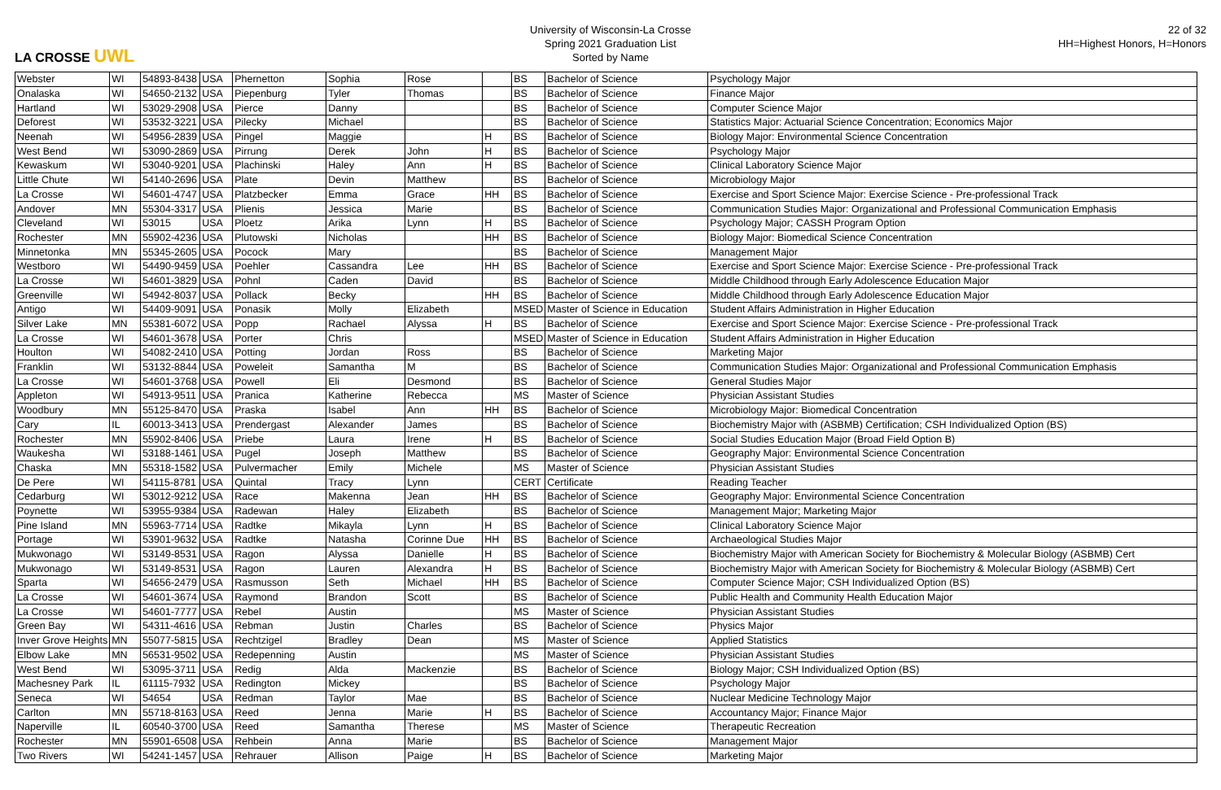LA CROSSE UWL
University of Wisconsin-La Crosse
Spring 2021 Graduation List
Sorted by Name
22 of 32
HH=Highest Honors, H=Honors
| Webster | WI | 54893-8438 | USA | Phernetton | Sophia | Rose | | BS | Bachelor of Science | Psychology Major |
| Onalaska | WI | 54650-2132 | USA | Piepenburg | Tyler | Thomas | | BS | Bachelor of Science | Finance Major |
| Hartland | WI | 53029-2908 | USA | Pierce | Danny | | | BS | Bachelor of Science | Computer Science Major |
| Deforest | WI | 53532-3221 | USA | Pilecky | Michael | | | BS | Bachelor of Science | Statistics Major: Actuarial Science Concentration; Economics Major |
| Neenah | WI | 54956-2839 | USA | Pingel | Maggie | | H | BS | Bachelor of Science | Biology Major: Environmental Science Concentration |
| West Bend | WI | 53090-2869 | USA | Pirrung | Derek | John | H | BS | Bachelor of Science | Psychology Major |
| Kewaskum | WI | 53040-9201 | USA | Plachinski | Haley | Ann | H | BS | Bachelor of Science | Clinical Laboratory Science Major |
| Little Chute | WI | 54140-2696 | USA | Plate | Devin | Matthew | | BS | Bachelor of Science | Microbiology Major |
| La Crosse | WI | 54601-4747 | USA | Platzbecker | Emma | Grace | HH | BS | Bachelor of Science | Exercise and Sport Science Major: Exercise Science - Pre-professional Track |
| Andover | MN | 55304-3317 | USA | Plienis | Jessica | Marie | | BS | Bachelor of Science | Communication Studies Major: Organizational and Professional Communication Emphasis |
| Cleveland | WI | 53015 | USA | Ploetz | Arika | Lynn | H | BS | Bachelor of Science | Psychology Major; CASSH Program Option |
| Rochester | MN | 55902-4236 | USA | Plutowski | Nicholas | | HH | BS | Bachelor of Science | Biology Major: Biomedical Science Concentration |
| Minnetonka | MN | 55345-2605 | USA | Pocock | Mary | | | BS | Bachelor of Science | Management Major |
| Westboro | WI | 54490-9459 | USA | Poehler | Cassandra | Lee | HH | BS | Bachelor of Science | Exercise and Sport Science Major: Exercise Science - Pre-professional Track |
| La Crosse | WI | 54601-3829 | USA | Pohnl | Caden | David | | BS | Bachelor of Science | Middle Childhood through Early Adolescence Education Major |
| Greenville | WI | 54942-8037 | USA | Pollack | Becky | | HH | BS | Bachelor of Science | Middle Childhood through Early Adolescence Education Major |
| Antigo | WI | 54409-9091 | USA | Ponasik | Molly | Elizabeth | | MSED | Master of Science in Education | Student Affairs Administration in Higher Education |
| Silver Lake | MN | 55381-6072 | USA | Popp | Rachael | Alyssa | H | BS | Bachelor of Science | Exercise and Sport Science Major: Exercise Science - Pre-professional Track |
| La Crosse | WI | 54601-3678 | USA | Porter | Chris | | | MSED | Master of Science in Education | Student Affairs Administration in Higher Education |
| Houlton | WI | 54082-2410 | USA | Potting | Jordan | Ross | | BS | Bachelor of Science | Marketing Major |
| Franklin | WI | 53132-8844 | USA | Poweleit | Samantha | M | | BS | Bachelor of Science | Communication Studies Major: Organizational and Professional Communication Emphasis |
| La Crosse | WI | 54601-3768 | USA | Powell | Eli | Desmond | | BS | Bachelor of Science | General Studies Major |
| Appleton | WI | 54913-9511 | USA | Pranica | Katherine | Rebecca | | MS | Master of Science | Physician Assistant Studies |
| Woodbury | MN | 55125-8470 | USA | Praska | Isabel | Ann | HH | BS | Bachelor of Science | Microbiology Major: Biomedical Concentration |
| Cary | IL | 60013-3413 | USA | Prendergast | Alexander | James | | BS | Bachelor of Science | Biochemistry Major with (ASBMB) Certification; CSH Individualized Option (BS) |
| Rochester | MN | 55902-8406 | USA | Priebe | Laura | Irene | H | BS | Bachelor of Science | Social Studies Education Major (Broad Field Option B) |
| Waukesha | WI | 53188-1461 | USA | Pugel | Joseph | Matthew | | BS | Bachelor of Science | Geography Major: Environmental Science Concentration |
| Chaska | MN | 55318-1582 | USA | Pulvermacher | Emily | Michele | | MS | Master of Science | Physician Assistant Studies |
| De Pere | WI | 54115-8781 | USA | Quintal | Tracy | Lynn | | CERT | Certificate | Reading Teacher |
| Cedarburg | WI | 53012-9212 | USA | Race | Makenna | Jean | HH | BS | Bachelor of Science | Geography Major: Environmental Science Concentration |
| Poynette | WI | 53955-9384 | USA | Radewan | Haley | Elizabeth | | BS | Bachelor of Science | Management Major; Marketing Major |
| Pine Island | MN | 55963-7714 | USA | Radtke | Mikayla | Lynn | H | BS | Bachelor of Science | Clinical Laboratory Science Major |
| Portage | WI | 53901-9632 | USA | Radtke | Natasha | Corinne Due | HH | BS | Bachelor of Science | Archaeological Studies Major |
| Mukwonago | WI | 53149-8531 | USA | Ragon | Alyssa | Danielle | H | BS | Bachelor of Science | Biochemistry Major with American Society for Biochemistry & Molecular Biology (ASBMB) Cert |
| Mukwonago | WI | 53149-8531 | USA | Ragon | Lauren | Alexandra | H | BS | Bachelor of Science | Biochemistry Major with American Society for Biochemistry & Molecular Biology (ASBMB) Cert |
| Sparta | WI | 54656-2479 | USA | Rasmusson | Seth | Michael | HH | BS | Bachelor of Science | Computer Science Major; CSH Individualized Option (BS) |
| La Crosse | WI | 54601-3674 | USA | Raymond | Brandon | Scott | | BS | Bachelor of Science | Public Health and Community Health Education Major |
| La Crosse | WI | 54601-7777 | USA | Rebel | Austin | | | MS | Master of Science | Physician Assistant Studies |
| Green Bay | WI | 54311-4616 | USA | Rebman | Justin | Charles | | BS | Bachelor of Science | Physics Major |
| Inver Grove Heights | MN | 55077-5815 | USA | Rechtzigel | Bradley | Dean | | MS | Master of Science | Applied Statistics |
| Elbow Lake | MN | 56531-9502 | USA | Redepenning | Austin | | | MS | Master of Science | Physician Assistant Studies |
| West Bend | WI | 53095-3711 | USA | Redig | Alda | Mackenzie | | BS | Bachelor of Science | Biology Major; CSH Individualized Option (BS) |
| Machesney Park | IL | 61115-7932 | USA | Redington | Mickey | | | BS | Bachelor of Science | Psychology Major |
| Seneca | WI | 54654 | USA | Redman | Taylor | Mae | | BS | Bachelor of Science | Nuclear Medicine Technology Major |
| Carlton | MN | 55718-8163 | USA | Reed | Jenna | Marie | H | BS | Bachelor of Science | Accountancy Major; Finance Major |
| Naperville | IL | 60540-3700 | USA | Reed | Samantha | Therese | | MS | Master of Science | Therapeutic Recreation |
| Rochester | MN | 55901-6508 | USA | Rehbein | Anna | Marie | | BS | Bachelor of Science | Management Major |
| Two Rivers | WI | 54241-1457 | USA | Rehrauer | Allison | Paige | H | BS | Bachelor of Science | Marketing Major |